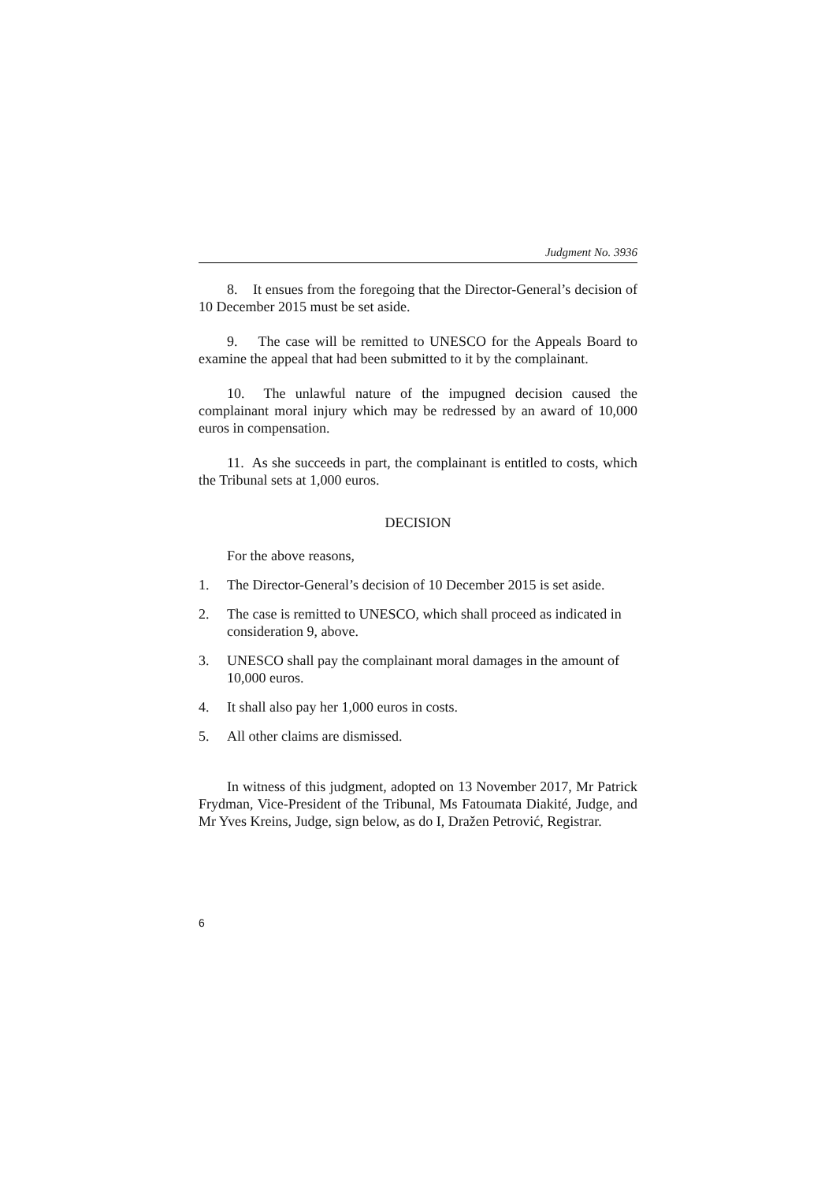Judgment No. 3936
8. It ensues from the foregoing that the Director-General’s decision of 10 December 2015 must be set aside.
9. The case will be remitted to UNESCO for the Appeals Board to examine the appeal that had been submitted to it by the complainant.
10. The unlawful nature of the impugned decision caused the complainant moral injury which may be redressed by an award of 10,000 euros in compensation.
11. As she succeeds in part, the complainant is entitled to costs, which the Tribunal sets at 1,000 euros.
DECISION
For the above reasons,
1. The Director-General’s decision of 10 December 2015 is set aside.
2. The case is remitted to UNESCO, which shall proceed as indicated in consideration 9, above.
3. UNESCO shall pay the complainant moral damages in the amount of 10,000 euros.
4. It shall also pay her 1,000 euros in costs.
5. All other claims are dismissed.
In witness of this judgment, adopted on 13 November 2017, Mr Patrick Frydman, Vice-President of the Tribunal, Ms Fatoumata Diakité, Judge, and Mr Yves Kreins, Judge, sign below, as do I, Dražen Petrović, Registrar.
6